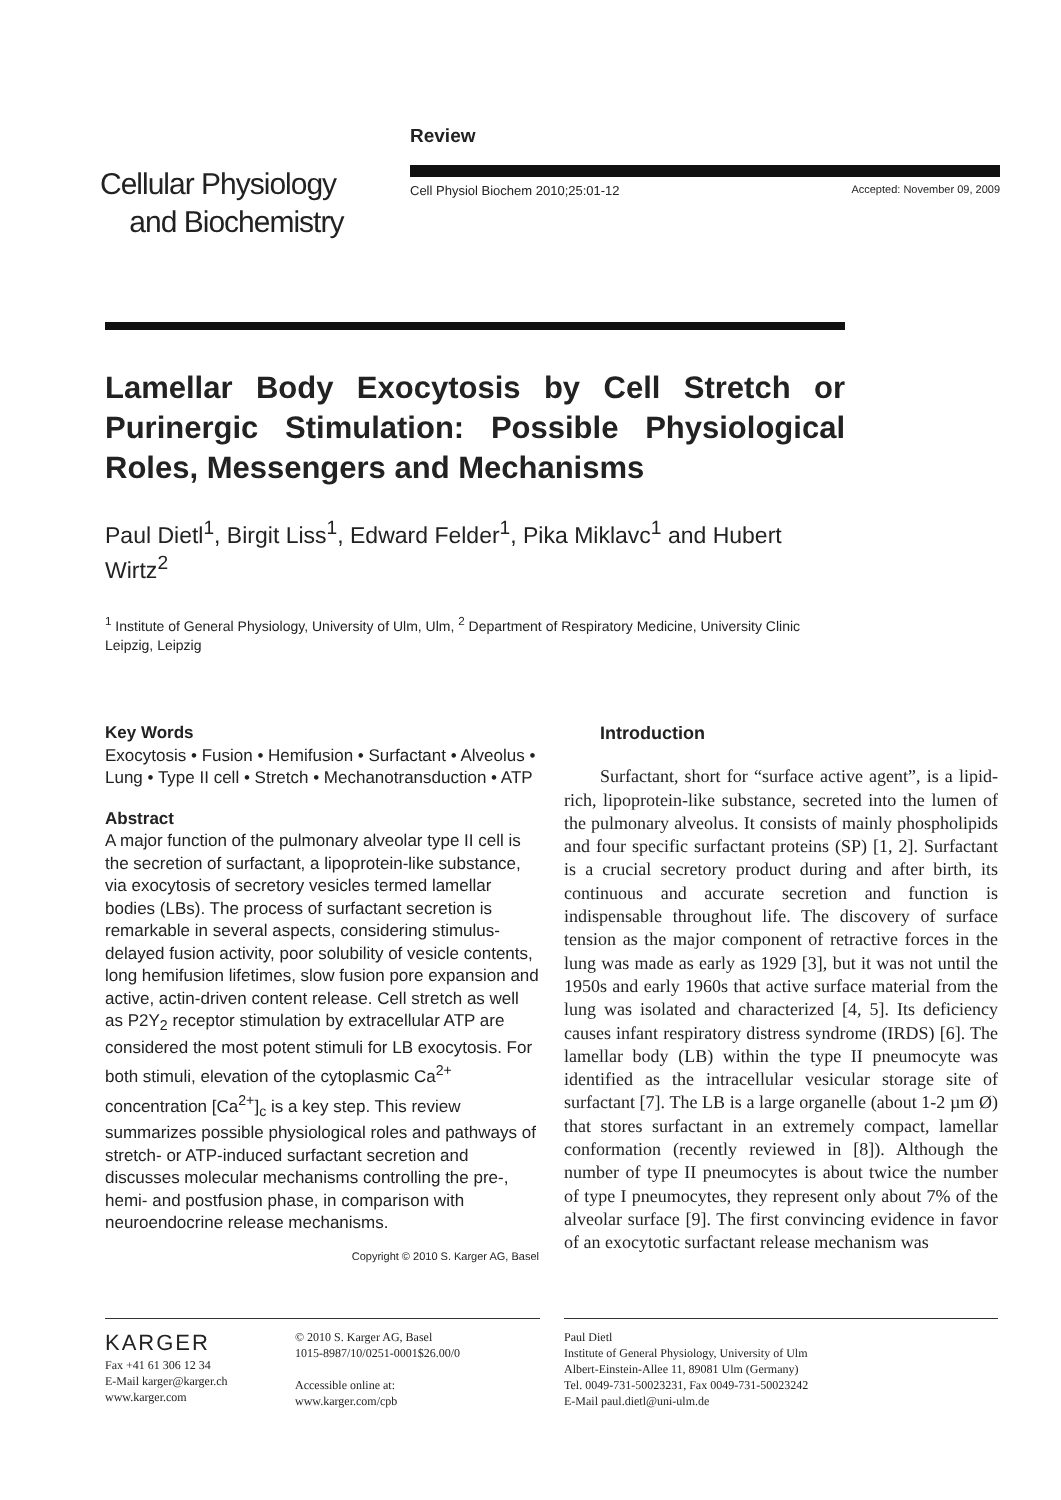Review
Cellular Physiology
and Biochemistry
Cell Physiol Biochem 2010;25:01-12 Accepted: November 09, 2009
Lamellar Body Exocytosis by Cell Stretch or Purinergic Stimulation: Possible Physiological Roles, Messengers and Mechanisms
Paul Dietl<sup>1</sup>, Birgit Liss<sup>1</sup>, Edward Felder<sup>1</sup>, Pika Miklavc<sup>1</sup> and Hubert Wirtz<sup>2</sup>
<sup>1</sup> Institute of General Physiology, University of Ulm, Ulm, <sup>2</sup> Department of Respiratory Medicine, University Clinic Leipzig, Leipzig
Key Words
Exocytosis • Fusion • Hemifusion • Surfactant • Alveolus • Lung • Type II cell • Stretch • Mechanotransduction • ATP
Abstract
A major function of the pulmonary alveolar type II cell is the secretion of surfactant, a lipoprotein-like substance, via exocytosis of secretory vesicles termed lamellar bodies (LBs). The process of surfactant secretion is remarkable in several aspects, considering stimulus-delayed fusion activity, poor solubility of vesicle contents, long hemifusion lifetimes, slow fusion pore expansion and active, actin-driven content release. Cell stretch as well as P2Y<sub>2</sub> receptor stimulation by extracellular ATP are considered the most potent stimuli for LB exocytosis. For both stimuli, elevation of the cytoplasmic Ca<sup>2+</sup> concentration [Ca<sup>2+</sup>]<sub>c</sub> is a key step. This review summarizes possible physiological roles and pathways of stretch- or ATP-induced surfactant secretion and discusses molecular mechanisms controlling the pre-, hemi- and postfusion phase, in comparison with neuroendocrine release mechanisms.
Copyright © 2010 S. Karger AG, Basel
Introduction
Surfactant, short for “surface active agent”, is a lipid-rich, lipoprotein-like substance, secreted into the lumen of the pulmonary alveolus. It consists of mainly phospholipids and four specific surfactant proteins (SP) [1, 2]. Surfactant is a crucial secretory product during and after birth, its continuous and accurate secretion and function is indispensable throughout life. The discovery of surface tension as the major component of retractive forces in the lung was made as early as 1929 [3], but it was not until the 1950s and early 1960s that active surface material from the lung was isolated and characterized [4, 5]. Its deficiency causes infant respiratory distress syndrome (IRDS) [6]. The lamellar body (LB) within the type II pneumocyte was identified as the intracellular vesicular storage site of surfactant [7]. The LB is a large organelle (about 1-2 µm Ø) that stores surfactant in an extremely compact, lamellar conformation (recently reviewed in [8]). Although the number of type II pneumocytes is about twice the number of type I pneumocytes, they represent only about 7% of the alveolar surface [9]. The first convincing evidence in favor of an exocytotic surfactant release mechanism was
KARGER
Fax +41 61 306 12 34
E-Mail karger@karger.ch
www.karger.com
© 2010 S. Karger AG, Basel
1015-8987/10/0251-0001$26.00/0
Accessible online at:
www.karger.com/cpb
Paul Dietl
Institute of General Physiology, University of Ulm
Albert-Einstein-Allee 11, 89081 Ulm (Germany)
Tel. 0049-731-50023231, Fax 0049-731-50023242
E-Mail paul.dietl@uni-ulm.de